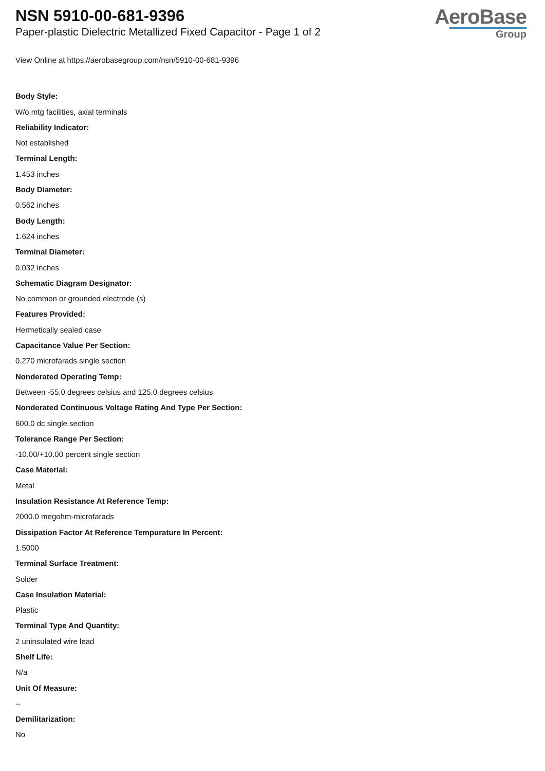NSN 5910-00-681-9396
Paper-plastic Dielectric Metallized Fixed Capacitor - Page 1 of 2
AeroBase
Group
View Online at https://aerobasegroup.com/nsn/5910-00-681-9396
Body Style:
W/o mtg facilities, axial terminals
Reliability Indicator:
Not established
Terminal Length:
1.453 inches
Body Diameter:
0.562 inches
Body Length:
1.624 inches
Terminal Diameter:
0.032 inches
Schematic Diagram Designator:
No common or grounded electrode (s)
Features Provided:
Hermetically sealed case
Capacitance Value Per Section:
0.270 microfarads single section
Nonderated Operating Temp:
Between -55.0 degrees celsius and 125.0 degrees celsius
Nonderated Continuous Voltage Rating And Type Per Section:
600.0 dc single section
Tolerance Range Per Section:
-10.00/+10.00 percent single section
Case Material:
Metal
Insulation Resistance At Reference Temp:
2000.0 megohm-microfarads
Dissipation Factor At Reference Tempurature In Percent:
1.5000
Terminal Surface Treatment:
Solder
Case Insulation Material:
Plastic
Terminal Type And Quantity:
2 uninsulated wire lead
Shelf Life:
N/a
Unit Of Measure:
--
Demilitarization:
No